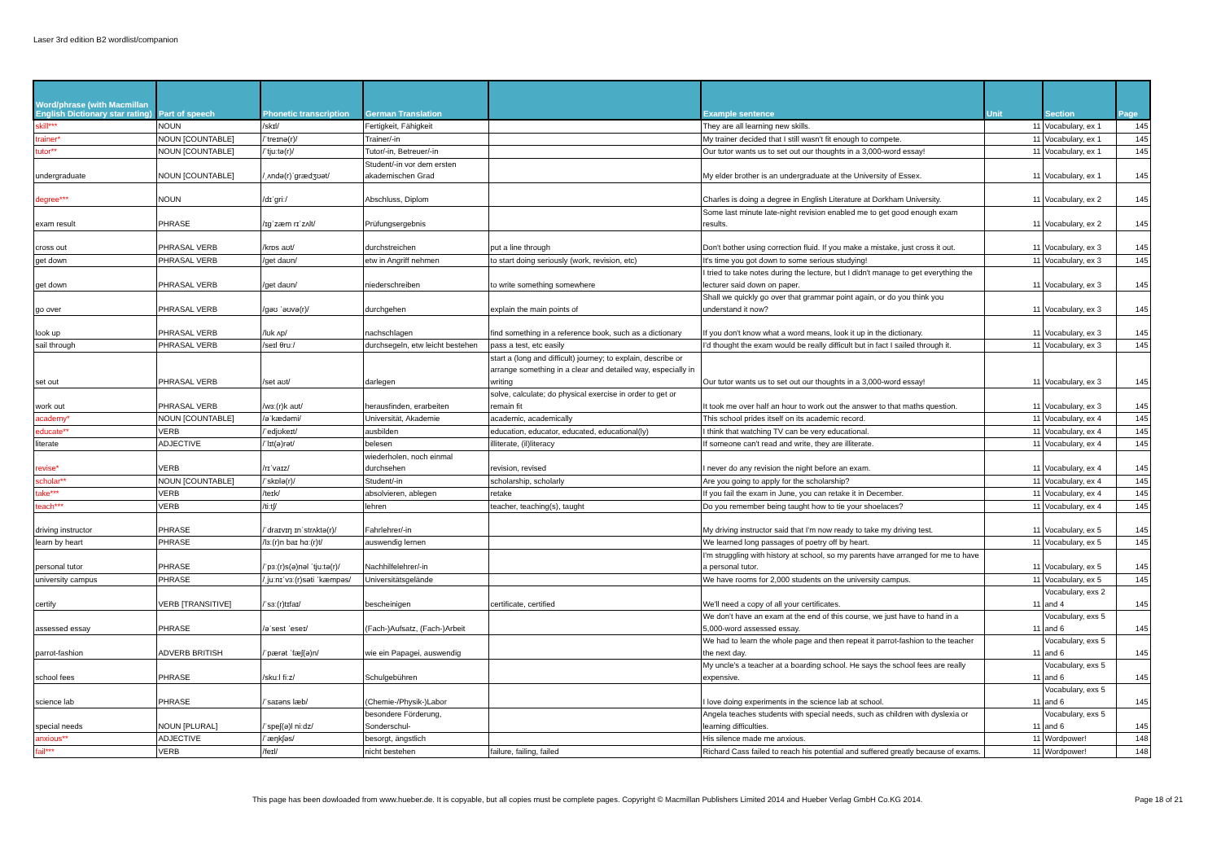Laser 3rd edition B2 wordlist/companion
| Word/phrase (with Macmillan English Dictionary star rating) | Part of speech | Phonetic transcription | German Translation | | Example sentence | Unit | Section | Page |
| --- | --- | --- | --- | --- | --- | --- | --- | --- |
| skill*** | NOUN | /skɪl/ | Fertigkeit, Fähigkeit | | They are all learning new skills. | 11 | Vocabulary, ex 1 | 145 |
| trainer* | NOUN [COUNTABLE] | /ˈtreɪnə(r)/ | Trainer/-in | | My trainer decided that I still wasn't fit enough to compete. | 11 | Vocabulary, ex 1 | 145 |
| tutor** | NOUN [COUNTABLE] | /ˈtjuːtə(r)/ | Tutor/-in, Betreuer/-in | | Our tutor wants us to set out our thoughts in a 3,000-word essay! | 11 | Vocabulary, ex 1 | 145 |
| undergraduate | NOUN [COUNTABLE] | /ˌʌndə(r)ˈɡrædʒʊət/ | Student/-in vor dem ersten akademischen Grad | | My elder brother is an undergraduate at the University of Essex. | 11 | Vocabulary, ex 1 | 145 |
| degree*** | NOUN | /dɪˈɡriː/ | Abschluss, Diplom | | Charles is doing a degree in English Literature at Dorkham University. | 11 | Vocabulary, ex 2 | 145 |
| exam result | PHRASE | /ɪɡˈzæm rɪˈzʌlt/ | Prüfungsergebnis | | Some last minute late-night revision enabled me to get good enough exam results. | 11 | Vocabulary, ex 2 | 145 |
| cross out | PHRASAL VERB | /krɒs aʊt/ | durchstreichen | put a line through | Don't bother using correction fluid. If you make a mistake, just cross it out. | 11 | Vocabulary, ex 3 | 145 |
| get down | PHRASAL VERB | /ɡet daʊn/ | etw in Angriff nehmen | to start doing seriously (work, revision, etc) | It's time you got down to some serious studying! | 11 | Vocabulary, ex 3 | 145 |
| get down | PHRASAL VERB | /ɡet daʊn/ | niederschreiben | to write something somewhere | I tried to take notes during the lecture, but I didn't manage to get everything the lecturer said down on paper. | 11 | Vocabulary, ex 3 | 145 |
| go over | PHRASAL VERB | /ɡəʊ ˈəʊvə(r)/ | durchgehen | explain the main points of | Shall we quickly go over that grammar point again, or do you think you understand it now? | 11 | Vocabulary, ex 3 | 145 |
| look up | PHRASAL VERB | /lʊk ʌp/ | nachschlagen | find something in a reference book, such as a dictionary | If you don't know what a word means, look it up in the dictionary. | 11 | Vocabulary, ex 3 | 145 |
| sail through | PHRASAL VERB | /seɪl θruː/ | durchsegeln, etw leicht bestehen | pass a test, etc easily | I'd thought the exam would be really difficult but in fact I sailed through it. | 11 | Vocabulary, ex 3 | 145 |
| set out | PHRASAL VERB | /set aʊt/ | darlegen | start a (long and difficult) journey; to explain, describe or arrange something in a clear and detailed way, especially in writing | Our tutor wants us to set out our thoughts in a 3,000-word essay! | 11 | Vocabulary, ex 3 | 145 |
| work out | PHRASAL VERB | /wɜː(r)k aʊt/ | herausfinden, erarbeiten | solve, calculate; do physical exercise in order to get or remain fit | It took me over half an hour to work out the answer to that maths question. | 11 | Vocabulary, ex 3 | 145 |
| academy* | NOUN [COUNTABLE] | /əˈkædəmi/ | Universität, Akademie | academic, academically | This school prides itself on its academic record. | 11 | Vocabulary, ex 4 | 145 |
| educate** | VERB | /ˈedjʊkeɪt/ | ausbilden | education, educator, educated, educational(ly) | I think that watching TV can be very educational. | 11 | Vocabulary, ex 4 | 145 |
| literate | ADJECTIVE | /ˈlɪt(ə)rət/ | belesen | illiterate, (il)literacy | If someone can't read and write, they are illiterate. | 11 | Vocabulary, ex 4 | 145 |
| revise* | VERB | /rɪˈvaɪz/ | wiederholen, noch einmal durchsehen | revision, revised | I never do any revision the night before an exam. | 11 | Vocabulary, ex 4 | 145 |
| scholar** | NOUN [COUNTABLE] | /ˈskɒlə(r)/ | Student/-in | scholarship, scholarly | Are you going to apply for the scholarship? | 11 | Vocabulary, ex 4 | 145 |
| take*** | VERB | /teɪk/ | absolvieren, ablegen | retake | If you fail the exam in June, you can retake it in December. | 11 | Vocabulary, ex 4 | 145 |
| teach*** | VERB | /tiːtʃ/ | lehren | teacher, teaching(s), taught | Do you remember being taught how to tie your shoelaces? | 11 | Vocabulary, ex 4 | 145 |
| driving instructor | PHRASE | /ˈdraɪvɪŋ ɪnˈstrʌktə(r)/ | Fahrlehrer/-in | | My driving instructor said that I'm now ready to take my driving test. | 11 | Vocabulary, ex 5 | 145 |
| learn by heart | PHRASE | /lɜː(r)n baɪ hɑː(r)t/ | auswendig lernen | | We learned long passages of poetry off by heart. | 11 | Vocabulary, ex 5 | 145 |
| personal tutor | PHRASE | /ˈpɜː(r)s(ə)nəl ˈtjuːtə(r)/ | Nachhilfelehrer/-in | | I'm struggling with history at school, so my parents have arranged for me to have a personal tutor. | 11 | Vocabulary, ex 5 | 145 |
| university campus | PHRASE | /ˌjuːnɪˈvɜː(r)səti ˈkæmpəs/ | Universitätsgelände | | We have rooms for 2,000 students on the university campus. | 11 | Vocabulary, ex 5 | 145 |
| certify | VERB [TRANSITIVE] | /ˈsɜː(r)tɪfaɪ/ | bescheinigen | certificate, certified | We'll need a copy of all your certificates. | 11 | Vocabulary, exs 2 and 4 | 145 |
| assessed essay | PHRASE | /əˈsest ˈeseɪ/ | (Fach-)Aufsatz, (Fach-)Arbeit | | We don't have an exam at the end of this course, we just have to hand in a 5,000-word assessed essay. | 11 | Vocabulary, exs 5 and 6 | 145 |
| parrot-fashion | ADVERB BRITISH | /ˈpærət ˈfæʃ(ə)n/ | wie ein Papagei, auswendig | | We had to learn the whole page and then repeat it parrot-fashion to the teacher the next day. | 11 | Vocabulary, exs 5 and 6 | 145 |
| school fees | PHRASE | /skuːl fiːz/ | Schulgebühren | | My uncle's a teacher at a boarding school. He says the school fees are really expensive. | 11 | Vocabulary, exs 5 and 6 | 145 |
| science lab | PHRASE | /ˈsaɪəns læb/ | (Chemie-/Physik-)Labor | | I love doing experiments in the science lab at school. | 11 | Vocabulary, exs 5 and 6 | 145 |
| special needs | NOUN [PLURAL] | /ˈspeʃ(ə)l niːdz/ | besondere Förderung, Sonderschul- | | Angela teaches students with special needs, such as children with dyslexia or learning difficulties. | 11 | Vocabulary, exs 5 and 6 | 145 |
| anxious** | ADJECTIVE | /ˈæŋkʃəs/ | besorgt, ängstlich | | His silence made me anxious. | 11 | Wordpower! | 148 |
| fail*** | VERB | /feɪl/ | nicht bestehen | failure, failing, failed | Richard Cass failed to reach his potential and suffered greatly because of exams. | 11 | Wordpower! | 148 |
This page has been dowloaded from www.hueber.de. It is copyable, but all copies must be complete pages. Copyright © Macmillan Publishers Limited 2014 and Hueber Verlag GmbH Co.KG 2014. Page 18 of 21